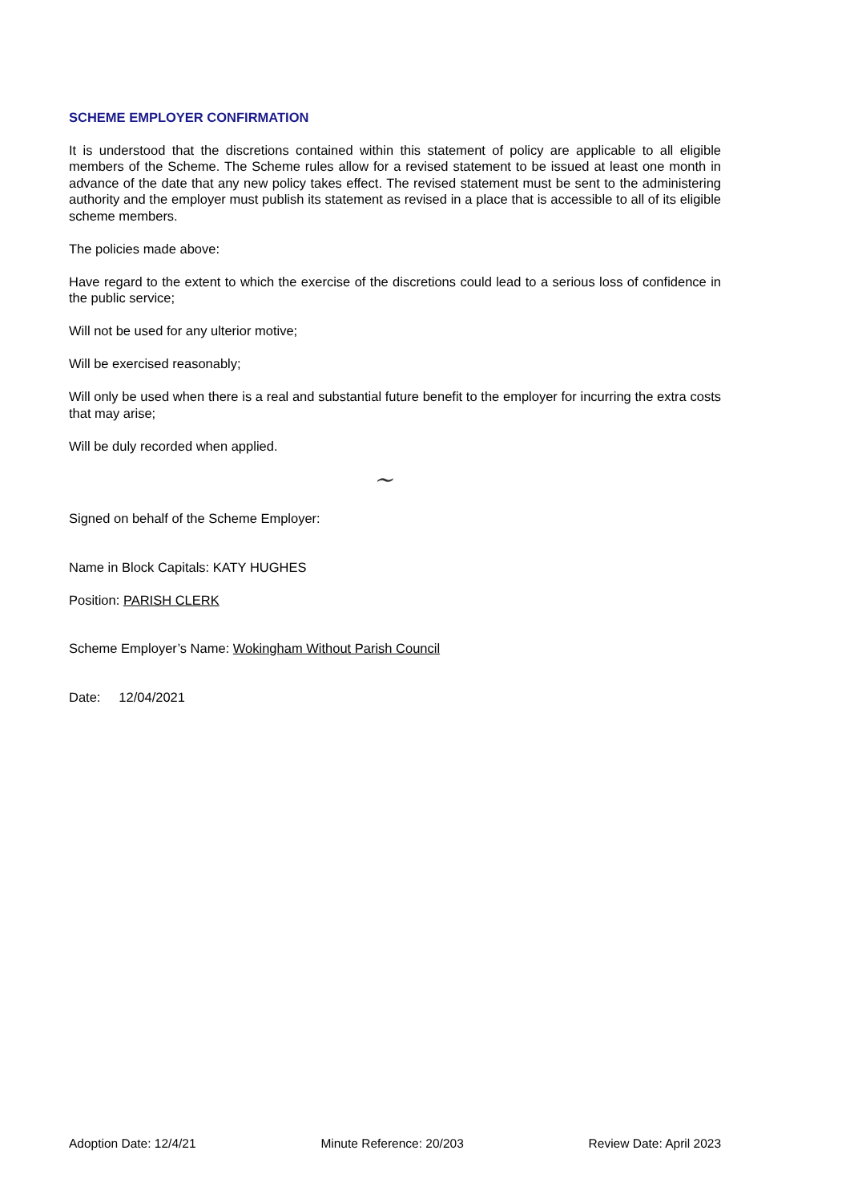SCHEME EMPLOYER CONFIRMATION
It is understood that the discretions contained within this statement of policy are applicable to all eligible members of the Scheme. The Scheme rules allow for a revised statement to be issued at least one month in advance of the date that any new policy takes effect. The revised statement must be sent to the administering authority and the employer must publish its statement as revised in a place that is accessible to all of its eligible scheme members.
The policies made above:
Have regard to the extent to which the exercise of the discretions could lead to a serious loss of confidence in the public service;
Will not be used for any ulterior motive;
Will be exercised reasonably;
Will only be used when there is a real and substantial future benefit to the employer for incurring the extra costs that may arise;
Will be duly recorded when applied.
Signed on behalf of the Scheme Employer:
~
Name in Block Capitals: KATY HUGHES
Position: PARISH CLERK
Scheme Employer’s Name: Wokingham Without Parish Council
Date: 12/04/2021
Adoption Date: 12/4/21 Minute Reference: 20/203 Review Date: April 2023